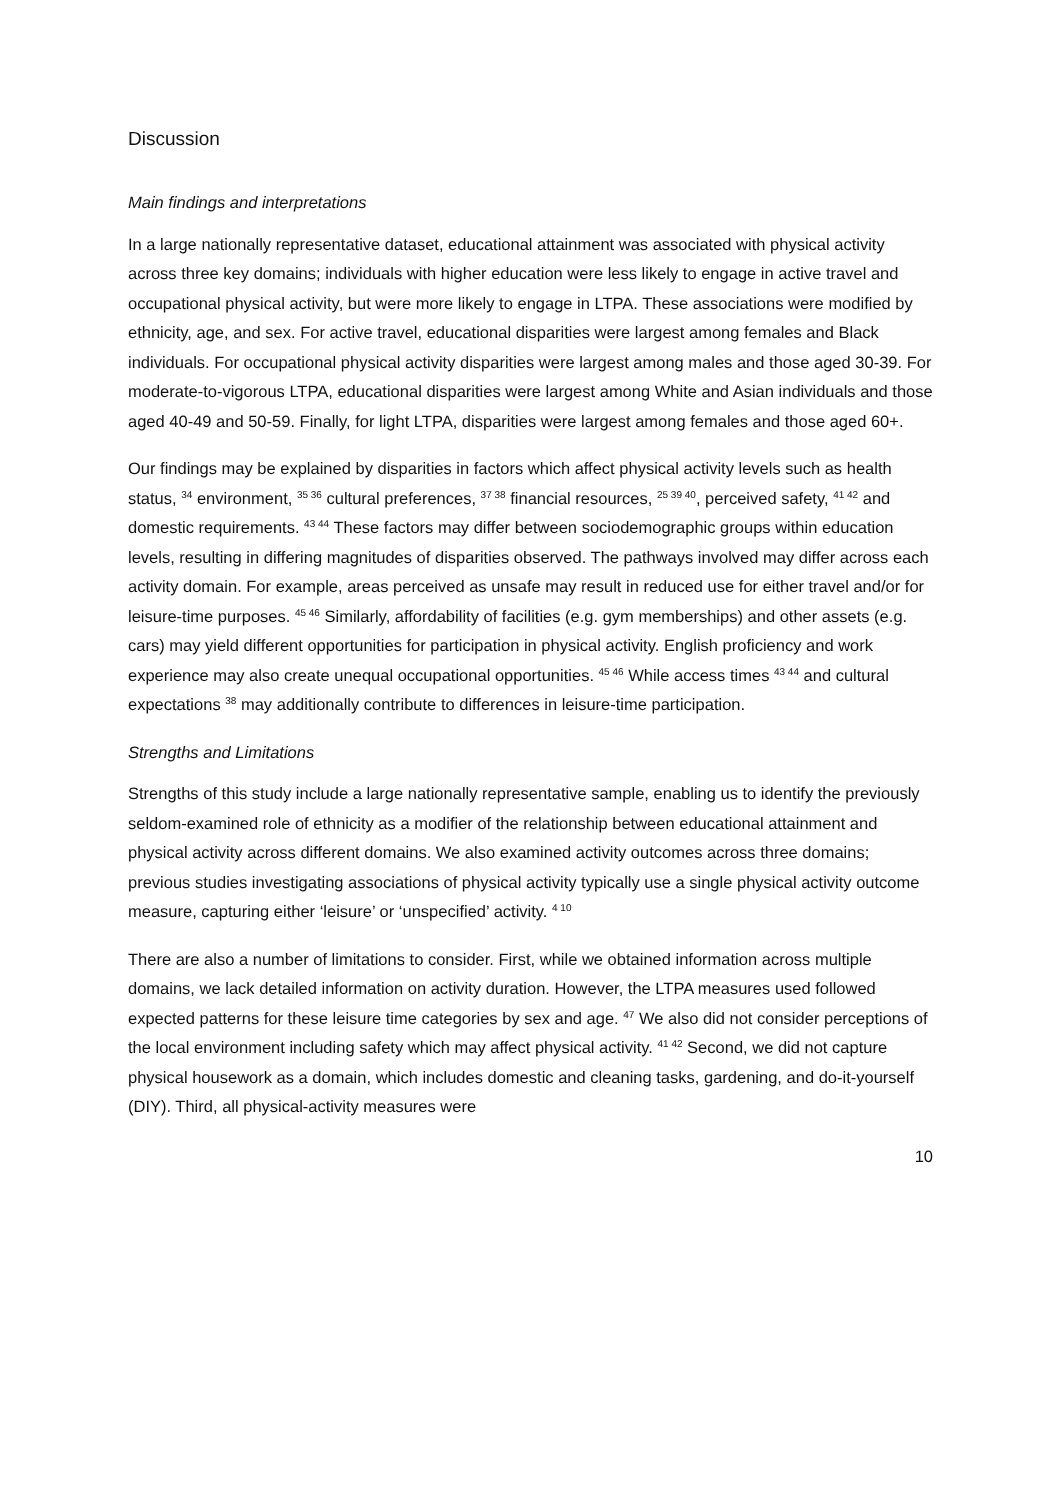Discussion
Main findings and interpretations
In a large nationally representative dataset, educational attainment was associated with physical activity across three key domains; individuals with higher education were less likely to engage in active travel and occupational physical activity, but were more likely to engage in LTPA. These associations were modified by ethnicity, age, and sex. For active travel, educational disparities were largest among females and Black individuals. For occupational physical activity disparities were largest among males and those aged 30-39. For moderate-to-vigorous LTPA, educational disparities were largest among White and Asian individuals and those aged 40-49 and 50-59. Finally, for light LTPA, disparities were largest among females and those aged 60+.
Our findings may be explained by disparities in factors which affect physical activity levels such as health status, <sup>34</sup> environment, <sup>35 36</sup> cultural preferences, <sup>37 38</sup> financial resources, <sup>25 39 40</sup>, perceived safety, <sup>41 42</sup> and domestic requirements. <sup>43 44</sup> These factors may differ between sociodemographic groups within education levels, resulting in differing magnitudes of disparities observed. The pathways involved may differ across each activity domain. For example, areas perceived as unsafe may result in reduced use for either travel and/or for leisure-time purposes. <sup>45 46</sup> Similarly, affordability of facilities (e.g. gym memberships) and other assets (e.g. cars) may yield different opportunities for participation in physical activity. English proficiency and work experience may also create unequal occupational opportunities. <sup>45 46</sup> While access times <sup>43 44</sup> and cultural expectations <sup>38</sup> may additionally contribute to differences in leisure-time participation.
Strengths and Limitations
Strengths of this study include a large nationally representative sample, enabling us to identify the previously seldom-examined role of ethnicity as a modifier of the relationship between educational attainment and physical activity across different domains. We also examined activity outcomes across three domains; previous studies investigating associations of physical activity typically use a single physical activity outcome measure, capturing either ‘leisure’ or ‘unspecified’ activity. <sup>4 10</sup>
There are also a number of limitations to consider. First, while we obtained information across multiple domains, we lack detailed information on activity duration. However, the LTPA measures used followed expected patterns for these leisure time categories by sex and age. <sup>47</sup> We also did not consider perceptions of the local environment including safety which may affect physical activity. <sup>41 42</sup> Second, we did not capture physical housework as a domain, which includes domestic and cleaning tasks, gardening, and do-it-yourself (DIY). Third, all physical-activity measures were
10